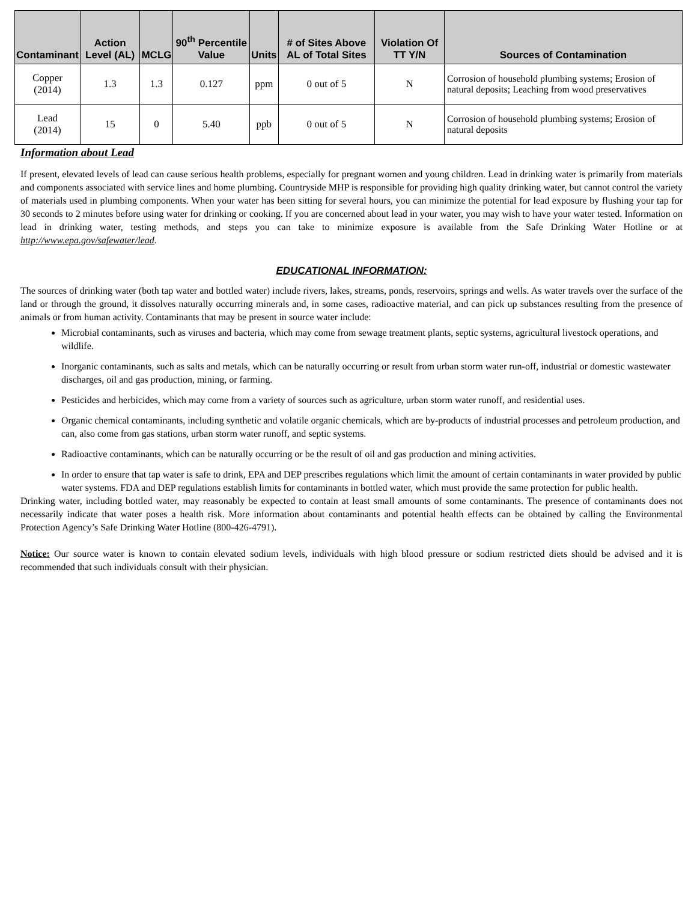| Contaminant | Action Level (AL) | MCLG | 90<sup>th</sup> Percentile Value | Units | # of Sites Above AL of Total Sites | Violation Of TT Y/N | Sources of Contamination |
| --- | --- | --- | --- | --- | --- | --- | --- |
| Copper (2014) | 1.3 | 1.3 | 0.127 | ppm | 0 out of 5 | N | Corrosion of household plumbing systems; Erosion of natural deposits; Leaching from wood preservatives |
| Lead (2014) | 15 | 0 | 5.40 | ppb | 0 out of 5 | N | Corrosion of household plumbing systems; Erosion of natural deposits |
Information about Lead
If present, elevated levels of lead can cause serious health problems, especially for pregnant women and young children. Lead in drinking water is primarily from materials and components associated with service lines and home plumbing. Countryside MHP is responsible for providing high quality drinking water, but cannot control the variety of materials used in plumbing components. When your water has been sitting for several hours, you can minimize the potential for lead exposure by flushing your tap for 30 seconds to 2 minutes before using water for drinking or cooking. If you are concerned about lead in your water, you may wish to have your water tested. Information on lead in drinking water, testing methods, and steps you can take to minimize exposure is available from the Safe Drinking Water Hotline or at http://www.epa.gov/safewater/lead.
EDUCATIONAL INFORMATION:
The sources of drinking water (both tap water and bottled water) include rivers, lakes, streams, ponds, reservoirs, springs and wells. As water travels over the surface of the land or through the ground, it dissolves naturally occurring minerals and, in some cases, radioactive material, and can pick up substances resulting from the presence of animals or from human activity. Contaminants that may be present in source water include:
Microbial contaminants, such as viruses and bacteria, which may come from sewage treatment plants, septic systems, agricultural livestock operations, and wildlife.
Inorganic contaminants, such as salts and metals, which can be naturally occurring or result from urban storm water run-off, industrial or domestic wastewater discharges, oil and gas production, mining, or farming.
Pesticides and herbicides, which may come from a variety of sources such as agriculture, urban storm water runoff, and residential uses.
Organic chemical contaminants, including synthetic and volatile organic chemicals, which are by-products of industrial processes and petroleum production, and can, also come from gas stations, urban storm water runoff, and septic systems.
Radioactive contaminants, which can be naturally occurring or be the result of oil and gas production and mining activities.
In order to ensure that tap water is safe to drink, EPA and DEP prescribes regulations which limit the amount of certain contaminants in water provided by public water systems. FDA and DEP regulations establish limits for contaminants in bottled water, which must provide the same protection for public health.
Drinking water, including bottled water, may reasonably be expected to contain at least small amounts of some contaminants. The presence of contaminants does not necessarily indicate that water poses a health risk. More information about contaminants and potential health effects can be obtained by calling the Environmental Protection Agency’s Safe Drinking Water Hotline (800-426-4791).
Notice: Our source water is known to contain elevated sodium levels, individuals with high blood pressure or sodium restricted diets should be advised and it is recommended that such individuals consult with their physician.